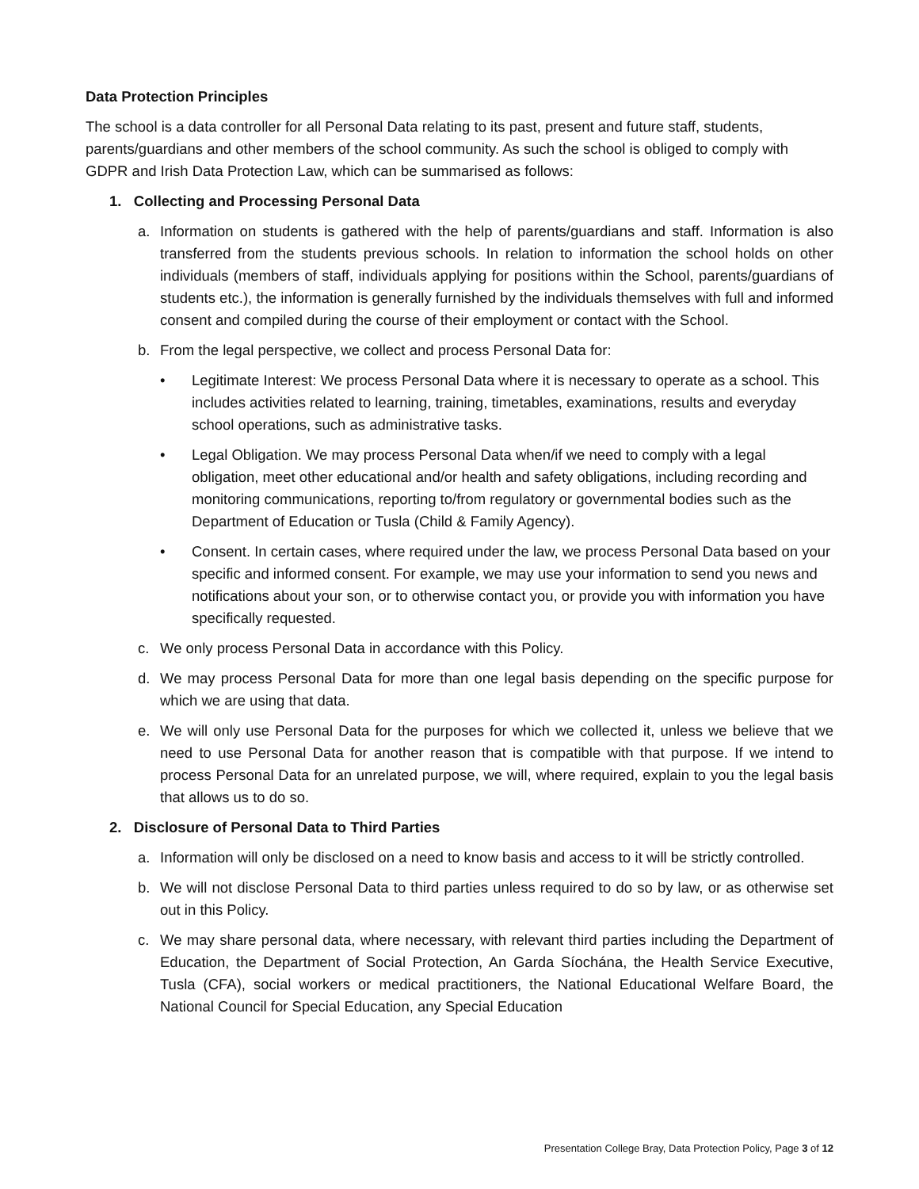Data Protection Principles
The school is a data controller for all Personal Data relating to its past, present and future staff, students, parents/guardians and other members of the school community. As such the school is obliged to comply with GDPR and Irish Data Protection Law, which can be summarised as follows:
1. Collecting and Processing Personal Data
a. Information on students is gathered with the help of parents/guardians and staff. Information is also transferred from the students previous schools. In relation to information the school holds on other individuals (members of staff, individuals applying for positions within the School, parents/guardians of students etc.), the information is generally furnished by the individuals themselves with full and informed consent and compiled during the course of their employment or contact with the School.
b. From the legal perspective, we collect and process Personal Data for:
• Legitimate Interest: We process Personal Data where it is necessary to operate as a school. This includes activities related to learning, training, timetables, examinations, results and everyday school operations, such as administrative tasks.
• Legal Obligation. We may process Personal Data when/if we need to comply with a legal obligation, meet other educational and/or health and safety obligations, including recording and monitoring communications, reporting to/from regulatory or governmental bodies such as the Department of Education or Tusla (Child & Family Agency).
• Consent. In certain cases, where required under the law, we process Personal Data based on your specific and informed consent. For example, we may use your information to send you news and notifications about your son, or to otherwise contact you, or provide you with information you have specifically requested.
c. We only process Personal Data in accordance with this Policy.
d. We may process Personal Data for more than one legal basis depending on the specific purpose for which we are using that data.
e. We will only use Personal Data for the purposes for which we collected it, unless we believe that we need to use Personal Data for another reason that is compatible with that purpose. If we intend to process Personal Data for an unrelated purpose, we will, where required, explain to you the legal basis that allows us to do so.
2. Disclosure of Personal Data to Third Parties
a. Information will only be disclosed on a need to know basis and access to it will be strictly controlled.
b. We will not disclose Personal Data to third parties unless required to do so by law, or as otherwise set out in this Policy.
c. We may share personal data, where necessary, with relevant third parties including the Department of Education, the Department of Social Protection, An Garda Síochána, the Health Service Executive, Tusla (CFA), social workers or medical practitioners, the National Educational Welfare Board, the National Council for Special Education, any Special Education
Presentation College Bray, Data Protection Policy, Page 3 of 12